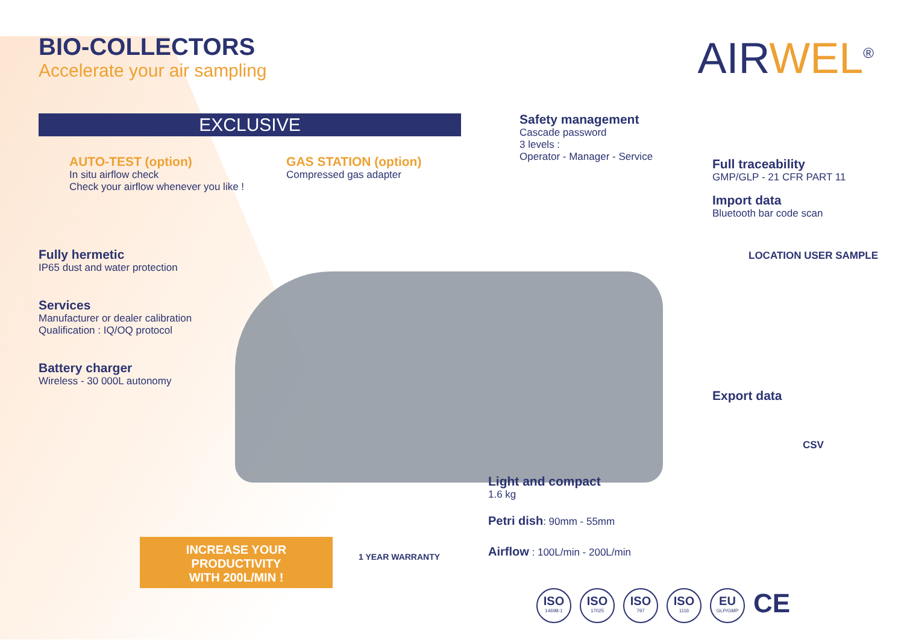BIO-COLLECTORS
Accelerate your air sampling
AIRWEL<sup>®</sup>
EXCLUSIVE
AUTO-TEST (option)
In situ airflow check
Check your airflow whenever you like !
GAS STATION (option)
Compressed gas adapter
Fully hermetic
IP65 dust and water protection
Services
Manufacturer or dealer calibration
Qualification : IQ/OQ protocol
Battery charger
Wireless - 30 000L autonomy
Safety management
Cascade password
3 levels :
Operator - Manager - Service
Full traceability
GMP/GLP - 21 CFR PART 11
Import data
Bluetooth bar code scan
LOCATION USER SAMPLE
Export data
CSV
Light and compact
1.6 kg
Petri dish: 90mm - 55mm
Airflow : 100L/min - 200L/min
INCREASE YOUR PRODUCTIVITY
WITH 200L/MIN !
1 YEAR WARRANTY
ISO 14698-1 ISO 17025 ISO 797 ISO 1116 EU GLP/GMP CE